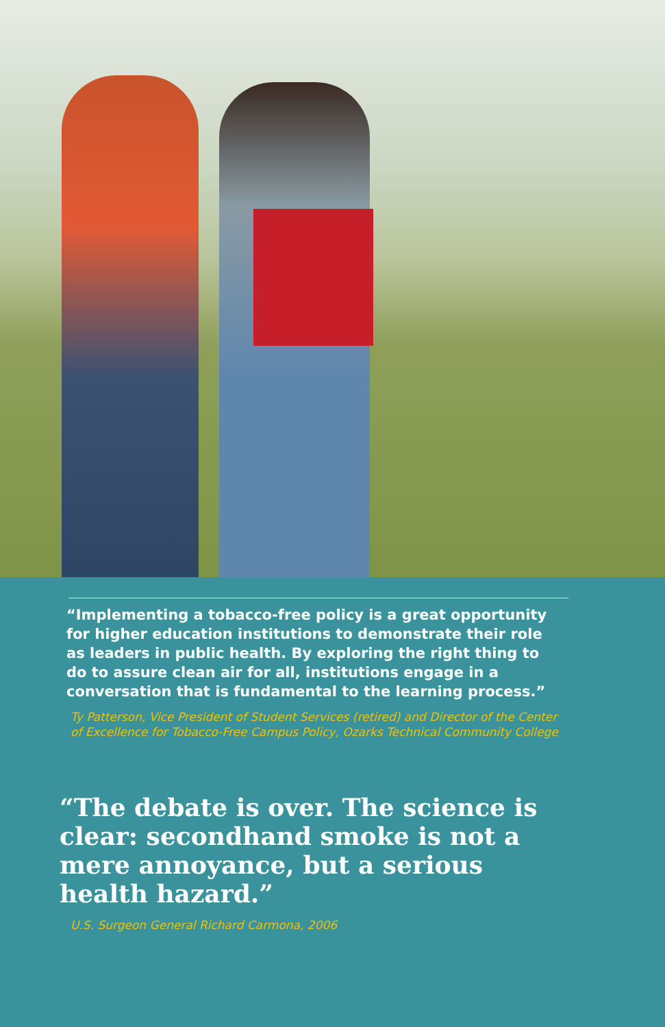“Implementing a tobacco-free policy is a great opportunity for higher education institutions to demonstrate their role as leaders in public health. By exploring the right thing to do to assure clean air for all, institutions engage in a conversation that is fundamental to the learning process.”
Ty Patterson, Vice President of Student Services (retired) and Director of the Center of Excellence for Tobacco-Free Campus Policy, Ozarks Technical Community College
“The debate is over. The science is clear: secondhand smoke is not a mere annoyance, but a serious health hazard.”
U.S. Surgeon General Richard Carmona, 2006